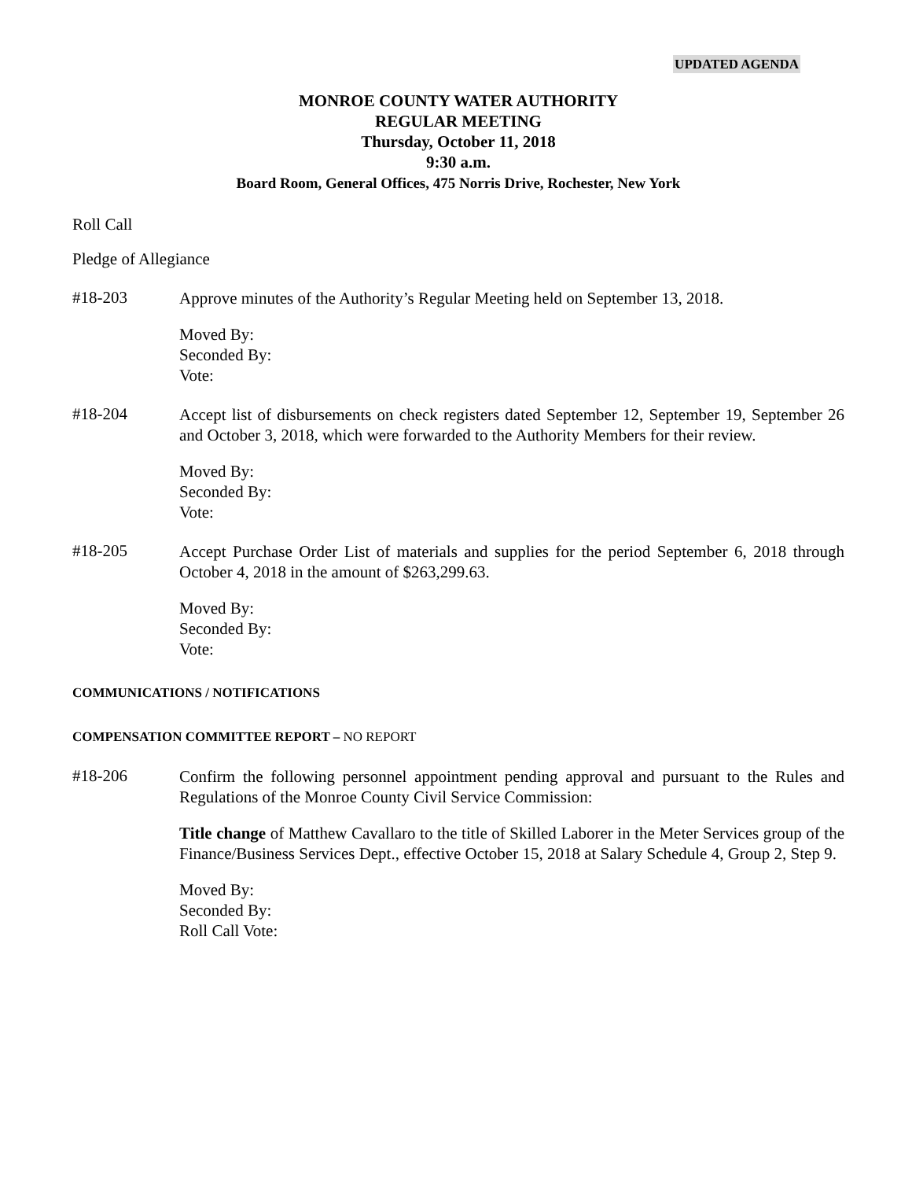UPDATED AGENDA
MONROE COUNTY WATER AUTHORITY
REGULAR MEETING
Thursday, October 11, 2018
9:30 a.m.
Board Room, General Offices, 475 Norris Drive, Rochester, New York
Roll Call
Pledge of Allegiance
#18-203
Approve minutes of the Authority’s Regular Meeting held on September 13, 2018.
Moved By:
Seconded By:
Vote:
#18-204
Accept list of disbursements on check registers dated September 12, September 19, September 26 and October 3, 2018, which were forwarded to the Authority Members for their review.
Moved By:
Seconded By:
Vote:
#18-205
Accept Purchase Order List of materials and supplies for the period September 6, 2018 through October 4, 2018 in the amount of $263,299.63.
Moved By:
Seconded By:
Vote:
COMMUNICATIONS / NOTIFICATIONS
COMPENSATION COMMITTEE REPORT – NO REPORT
#18-206
Confirm the following personnel appointment pending approval and pursuant to the Rules and Regulations of the Monroe County Civil Service Commission:
Title change of Matthew Cavallaro to the title of Skilled Laborer in the Meter Services group of the Finance/Business Services Dept., effective October 15, 2018 at Salary Schedule 4, Group 2, Step 9.
Moved By:
Seconded By:
Roll Call Vote: